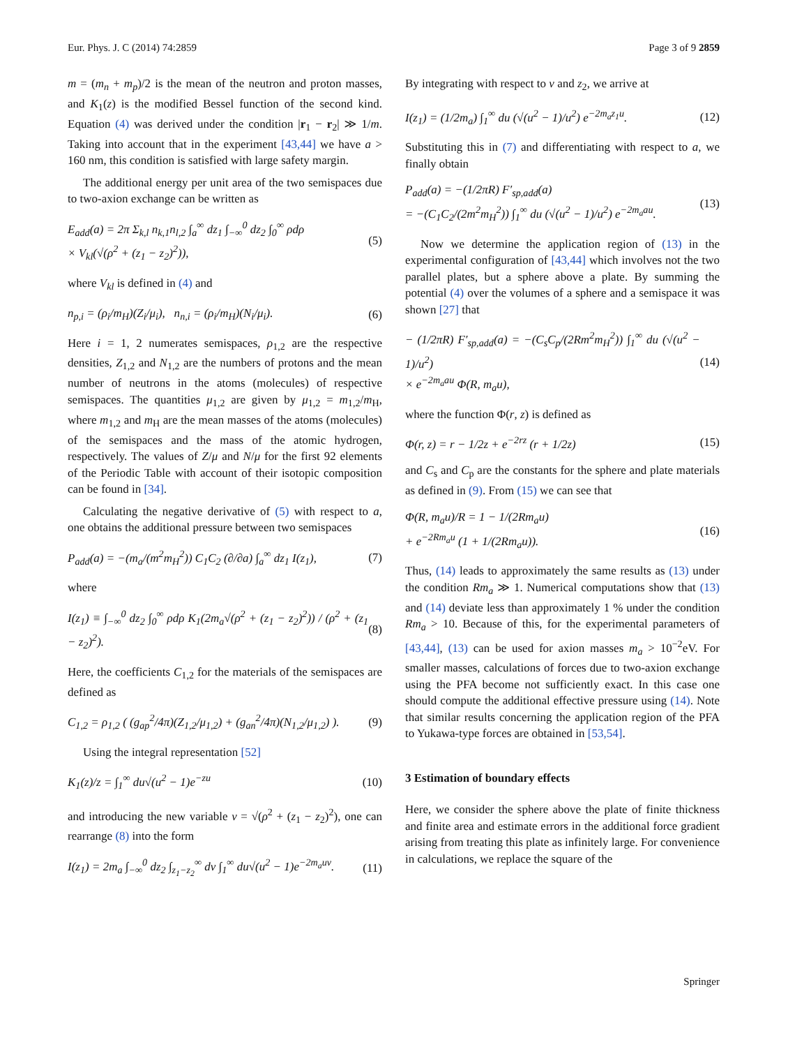Eur. Phys. J. C (2014) 74:2859 Page 3 of 9 2859
m = (m<sub>n</sub> + m<sub>p</sub>)/2 is the mean of the neutron and proton masses, and K<sub>1</sub>(z) is the modified Bessel function of the second kind. Equation (4) was derived under the condition |r<sub>1</sub> − r<sub>2</sub>| ≫ 1/m. Taking into account that in the experiment [43,44] we have a > 160 nm, this condition is satisfied with large safety margin.
The additional energy per unit area of the two semispaces due to two-axion exchange can be written as
E<sub>add</sub>(a) = 2π Σ<sub>k,l</sub> n<sub>k,1</sub>n<sub>l,2</sub> ∫<sub>a</sub><sup>∞</sup> dz<sub>1</sub> ∫<sub>−∞</sub><sup>0</sup> dz<sub>2</sub> ∫<sub>0</sub><sup>∞</sup> ρdρ
× V<sub>kl</sub>(√(ρ<sup>2</sup> + (z<sub>1</sub> − z<sub>2</sub>)<sup>2</sup>)), (5)
where V<sub>kl</sub> is defined in (4) and
n<sub>p,i</sub> = (ρ<sub>i</sub>/m<sub>H</sub>)(Z<sub>i</sub>/μ<sub>i</sub>), n<sub>n,i</sub> = (ρ<sub>i</sub>/m<sub>H</sub>)(N<sub>i</sub>/μ<sub>i</sub>). (6)
Here i = 1, 2 numerates semispaces, ρ<sub>1,2</sub> are the respective densities, Z<sub>1,2</sub> and N<sub>1,2</sub> are the numbers of protons and the mean number of neutrons in the atoms (molecules) of respective semispaces. The quantities μ<sub>1,2</sub> are given by μ<sub>1,2</sub> = m<sub>1,2</sub>/m<sub>H</sub>, where m<sub>1,2</sub> and m<sub>H</sub> are the mean masses of the atoms (molecules) of the semispaces and the mass of the atomic hydrogen, respectively. The values of Z/μ and N/μ for the first 92 elements of the Periodic Table with account of their isotopic composition can be found in [34].
Calculating the negative derivative of (5) with respect to a, one obtains the additional pressure between two semispaces
P<sub>add</sub>(a) = −(m<sub>a</sub>/(m<sup>2</sup>m<sub>H</sub><sup>2</sup>)) C<sub>1</sub>C<sub>2</sub> (∂/∂a) ∫<sub>a</sub><sup>∞</sup> dz<sub>1</sub> I(z<sub>1</sub>), (7)
where
I(z<sub>1</sub>) ≡ ∫<sub>−∞</sub><sup>0</sup> dz<sub>2</sub> ∫<sub>0</sub><sup>∞</sup> ρdρ K<sub>1</sub>(2m<sub>a</sub>√(ρ<sup>2</sup> + (z<sub>1</sub> − z<sub>2</sub>)<sup>2</sup>)) / (ρ<sup>2</sup> + (z<sub>1</sub> − z<sub>2</sub>)<sup>2</sup>). (8)
Here, the coefficients C<sub>1,2</sub> for the materials of the semispaces are defined as
C<sub>1,2</sub> = ρ<sub>1,2</sub> ( (g<sub>ap</sub><sup>2</sup>/4π)(Z<sub>1,2</sub>/μ<sub>1,2</sub>) + (g<sub>an</sub><sup>2</sup>/4π)(N<sub>1,2</sub>/μ<sub>1,2</sub>) ). (9)
Using the integral representation [52]
K<sub>1</sub>(z)/z = ∫<sub>1</sub><sup>∞</sup> du√(u<sup>2</sup> − 1)e<sup>−zu</sup> (10)
and introducing the new variable v = √(ρ<sup>2</sup> + (z<sub>1</sub> − z<sub>2</sub>)<sup>2</sup>), one can rearrange (8) into the form
I(z<sub>1</sub>) = 2m<sub>a</sub> ∫<sub>−∞</sub><sup>0</sup> dz<sub>2</sub> ∫<sub>z<sub>1</sub>−z<sub>2</sub></sub><sup>∞</sup> dv ∫<sub>1</sub><sup>∞</sup> du√(u<sup>2</sup> − 1)e<sup>−2m<sub>a</sub>uv</sup>. (11)
By integrating with respect to v and z<sub>2</sub>, we arrive at
I(z<sub>1</sub>) = (1/2m<sub>a</sub>) ∫<sub>1</sub><sup>∞</sup> du (√(u<sup>2</sup> − 1)/u<sup>2</sup>) e<sup>−2m<sub>a</sub>z<sub>1</sub>u</sup>. (12)
Substituting this in (7) and differentiating with respect to a, we finally obtain
P<sub>add</sub>(a) = −(1/2πR) F′<sub>sp,add</sub>(a)
= −(C<sub>1</sub>C<sub>2</sub>/(2m<sup>2</sup>m<sub>H</sub><sup>2</sup>)) ∫<sub>1</sub><sup>∞</sup> du (√(u<sup>2</sup> − 1)/u<sup>2</sup>) e<sup>−2m<sub>a</sub>au</sup>. (13)
Now we determine the application region of (13) in the experimental configuration of [43,44] which involves not the two parallel plates, but a sphere above a plate. By summing the potential (4) over the volumes of a sphere and a semispace it was shown [27] that
− (1/2πR) F′<sub>sp,add</sub>(a) = −(C<sub>s</sub>C<sub>p</sub>/(2Rm<sup>2</sup>m<sub>H</sub><sup>2</sup>)) ∫<sub>1</sub><sup>∞</sup> du (√(u<sup>2</sup> − 1)/u<sup>2</sup>)
× e<sup>−2m<sub>a</sub>au</sup> Φ(R, m<sub>a</sub>u), (14)
where the function Φ(r, z) is defined as
Φ(r, z) = r − 1/2z + e<sup>−2rz</sup> (r + 1/2z) (15)
and C<sub>s</sub> and C<sub>p</sub> are the constants for the sphere and plate materials as defined in (9). From (15) we can see that
Φ(R, m<sub>a</sub>u)/R = 1 − 1/(2Rm<sub>a</sub>u)
+ e<sup>−2Rm<sub>a</sub>u</sup> (1 + 1/(2Rm<sub>a</sub>u)). (16)
Thus, (14) leads to approximately the same results as (13) under the condition Rm<sub>a</sub> ≫ 1. Numerical computations show that (13) and (14) deviate less than approximately 1 % under the condition Rm<sub>a</sub> > 10. Because of this, for the experimental parameters of [43,44], (13) can be used for axion masses m<sub>a</sub> > 10<sup>−2</sup>eV. For smaller masses, calculations of forces due to two-axion exchange using the PFA become not sufficiently exact. In this case one should compute the additional effective pressure using (14). Note that similar results concerning the application region of the PFA to Yukawa-type forces are obtained in [53,54].
3 Estimation of boundary effects
Here, we consider the sphere above the plate of finite thickness and finite area and estimate errors in the additional force gradient arising from treating this plate as infinitely large. For convenience in calculations, we replace the square of the
Springer